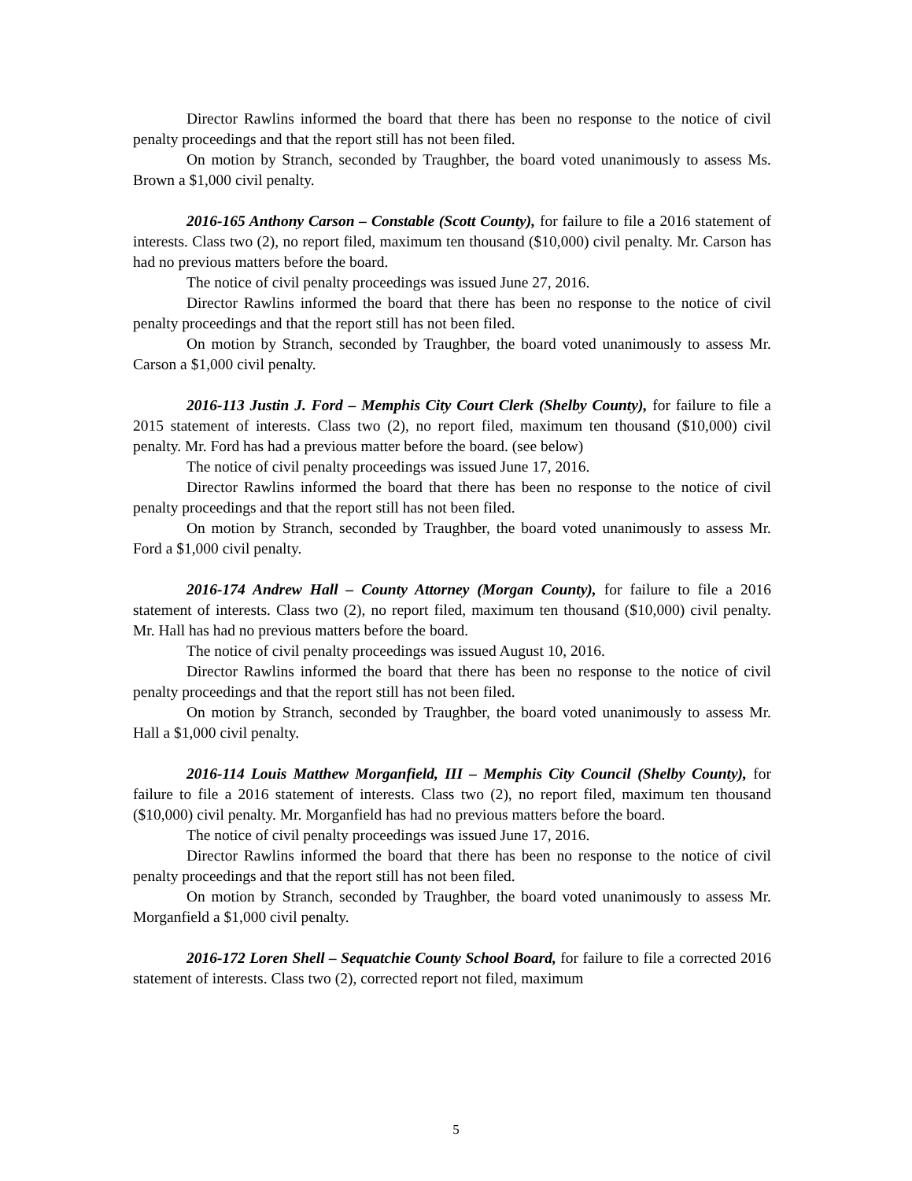Director Rawlins informed the board that there has been no response to the notice of civil penalty proceedings and that the report still has not been filed.
On motion by Stranch, seconded by Traughber, the board voted unanimously to assess Ms. Brown a $1,000 civil penalty.
2016-165 Anthony Carson – Constable (Scott County), for failure to file a 2016 statement of interests. Class two (2), no report filed, maximum ten thousand ($10,000) civil penalty. Mr. Carson has had no previous matters before the board.
The notice of civil penalty proceedings was issued June 27, 2016.
Director Rawlins informed the board that there has been no response to the notice of civil penalty proceedings and that the report still has not been filed.
On motion by Stranch, seconded by Traughber, the board voted unanimously to assess Mr. Carson a $1,000 civil penalty.
2016-113 Justin J. Ford – Memphis City Court Clerk (Shelby County), for failure to file a 2015 statement of interests. Class two (2), no report filed, maximum ten thousand ($10,000) civil penalty. Mr. Ford has had a previous matter before the board. (see below)
The notice of civil penalty proceedings was issued June 17, 2016.
Director Rawlins informed the board that there has been no response to the notice of civil penalty proceedings and that the report still has not been filed.
On motion by Stranch, seconded by Traughber, the board voted unanimously to assess Mr. Ford a $1,000 civil penalty.
2016-174 Andrew Hall – County Attorney (Morgan County), for failure to file a 2016 statement of interests. Class two (2), no report filed, maximum ten thousand ($10,000) civil penalty. Mr. Hall has had no previous matters before the board.
The notice of civil penalty proceedings was issued August 10, 2016.
Director Rawlins informed the board that there has been no response to the notice of civil penalty proceedings and that the report still has not been filed.
On motion by Stranch, seconded by Traughber, the board voted unanimously to assess Mr. Hall a $1,000 civil penalty.
2016-114 Louis Matthew Morganfield, III – Memphis City Council (Shelby County), for failure to file a 2016 statement of interests. Class two (2), no report filed, maximum ten thousand ($10,000) civil penalty. Mr. Morganfield has had no previous matters before the board.
The notice of civil penalty proceedings was issued June 17, 2016.
Director Rawlins informed the board that there has been no response to the notice of civil penalty proceedings and that the report still has not been filed.
On motion by Stranch, seconded by Traughber, the board voted unanimously to assess Mr. Morganfield a $1,000 civil penalty.
2016-172 Loren Shell – Sequatchie County School Board, for failure to file a corrected 2016 statement of interests. Class two (2), corrected report not filed, maximum
5